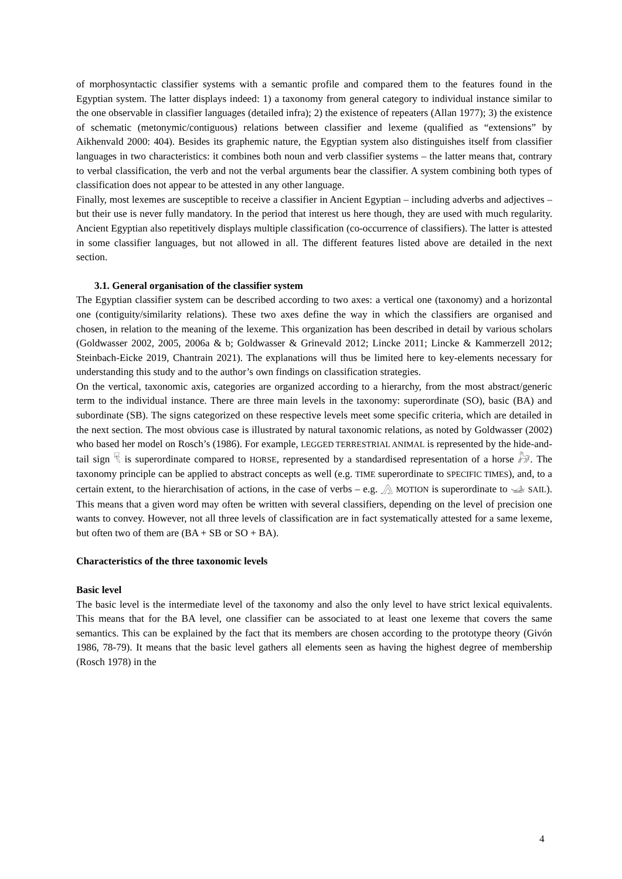of morphosyntactic classifier systems with a semantic profile and compared them to the features found in the Egyptian system. The latter displays indeed: 1) a taxonomy from general category to individual instance similar to the one observable in classifier languages (detailed infra); 2) the existence of repeaters (Allan 1977); 3) the existence of schematic (metonymic/contiguous) relations between classifier and lexeme (qualified as “extensions” by Aikhenvald 2000: 404). Besides its graphemic nature, the Egyptian system also distinguishes itself from classifier languages in two characteristics: it combines both noun and verb classifier systems – the latter means that, contrary to verbal classification, the verb and not the verbal arguments bear the classifier. A system combining both types of classification does not appear to be attested in any other language.
Finally, most lexemes are susceptible to receive a classifier in Ancient Egyptian – including adverbs and adjectives – but their use is never fully mandatory. In the period that interest us here though, they are used with much regularity. Ancient Egyptian also repetitively displays multiple classification (co-occurrence of classifiers). The latter is attested in some classifier languages, but not allowed in all. The different features listed above are detailed in the next section.
3.1. General organisation of the classifier system
The Egyptian classifier system can be described according to two axes: a vertical one (taxonomy) and a horizontal one (contiguity/similarity relations). These two axes define the way in which the classifiers are organised and chosen, in relation to the meaning of the lexeme. This organization has been described in detail by various scholars (Goldwasser 2002, 2005, 2006a & b; Goldwasser & Grinevald 2012; Lincke 2011; Lincke & Kammerzell 2012; Steinbach-Eicke 2019, Chantrain 2021). The explanations will thus be limited here to key-elements necessary for understanding this study and to the author’s own findings on classification strategies.
On the vertical, taxonomic axis, categories are organized according to a hierarchy, from the most abstract/generic term to the individual instance. There are three main levels in the taxonomy: superordinate (SO), basic (BA) and subordinate (SB). The signs categorized on these respective levels meet some specific criteria, which are detailed in the next section. The most obvious case is illustrated by natural taxonomic relations, as noted by Goldwasser (2002) who based her model on Rosch’s (1986). For example, LEGGED TERRESTRIAL ANIMAL is represented by the hide-and-tail sign 𓄛 is superordinate compared to HORSE, represented by a standardised representation of a horse 𓃗. The taxonomy principle can be applied to abstract concepts as well (e.g. TIME superordinate to SPECIFIC TIMES), and, to a certain extent, to the hierarchisation of actions, in the case of verbs – e.g. 𓂻 MOTION is superordinate to 𓊛 SAIL). This means that a given word may often be written with several classifiers, depending on the level of precision one wants to convey. However, not all three levels of classification are in fact systematically attested for a same lexeme, but often two of them are (BA + SB or SO + BA).
Characteristics of the three taxonomic levels
Basic level
The basic level is the intermediate level of the taxonomy and also the only level to have strict lexical equivalents. This means that for the BA level, one classifier can be associated to at least one lexeme that covers the same semantics. This can be explained by the fact that its members are chosen according to the prototype theory (Givón 1986, 78-79). It means that the basic level gathers all elements seen as having the highest degree of membership (Rosch 1978) in the
4